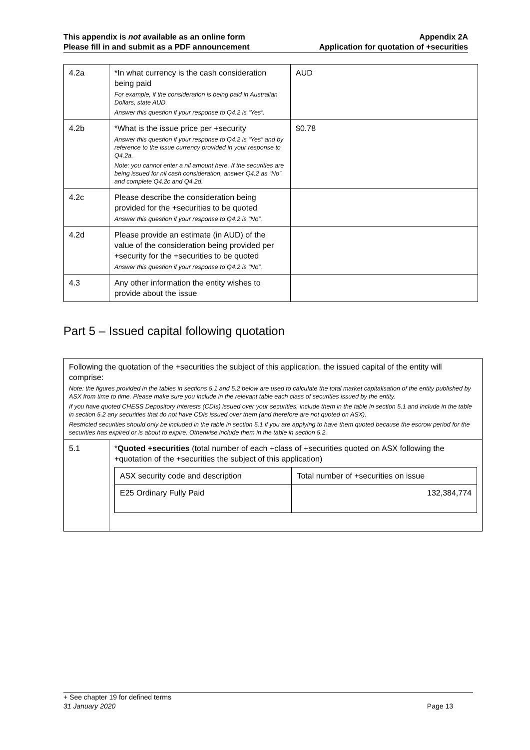This appendix is not available as an online form
Please fill in and submit as a PDF announcement
Appendix 2A
Application for quotation of +securities
| 4.2a | *In what currency is the cash consideration being paid For example, if the consideration is being paid in Australian Dollars, state AUD. Answer this question if your response to Q4.2 is “Yes”. | AUD |
| 4.2b | *What is the issue price per +security Answer this question if your response to Q4.2 is “Yes” and by reference to the issue currency provided in your response to Q4.2a. Note: you cannot enter a nil amount here. If the securities are being issued for nil cash consideration, answer Q4.2 as “No” and complete Q4.2c and Q4.2d. | $0.78 |
| 4.2c | Please describe the consideration being provided for the +securities to be quoted Answer this question if your response to Q4.2 is “No”. | |
| 4.2d | Please provide an estimate (in AUD) of the value of the consideration being provided per +security for the +securities to be quoted Answer this question if your response to Q4.2 is “No”. | |
| 4.3 | Any other information the entity wishes to provide about the issue | |
Part 5 – Issued capital following quotation
| Following the quotation of the +securities the subject of this application, the issued capital of the entity will comprise: Note: the figures provided in the tables in sections 5.1 and 5.2 below are used to calculate the total market capitalisation of the entity published by ASX from time to time. Please make sure you include in the relevant table each class of securities issued by the entity. If you have quoted CHESS Depository Interests (CDIs) issued over your securities, include them in the table in section 5.1 and include in the table in section 5.2 any securities that do not have CDIs issued over them (and therefore are not quoted on ASX). Restricted securities should only be included in the table in section 5.1 if you are applying to have them quoted because the escrow period for the securities has expired or is about to expire. Otherwise include them in the table in section 5.2. | |
| 5.1 | * Quoted +securities (total number of each +class of +securities quoted on ASX following the +quotation of the +securities the subject of this application) / ASX security code and description / Total number of +securities on issue / / --- / --- / / E25 Ordinary Fully Paid / 132,384,774 / |
+ See chapter 19 for defined terms
31 January 2020 Page 13